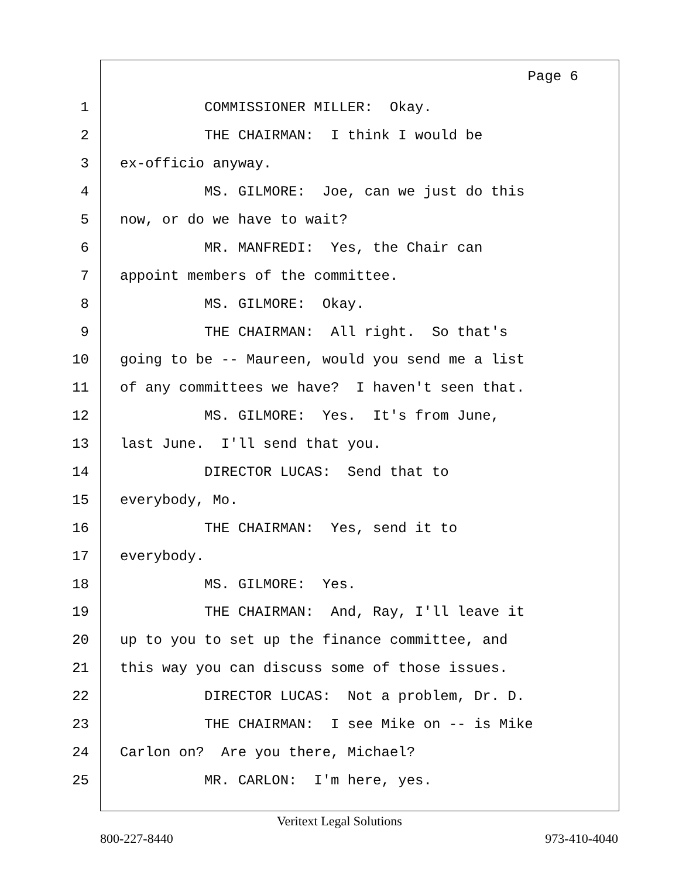Page 6
1 COMMISSIONER MILLER: Okay.
2 THE CHAIRMAN: I think I would be
3 ex-officio anyway.
4 MS. GILMORE: Joe, can we just do this
5 now, or do we have to wait?
6 MR. MANFREDI: Yes, the Chair can
7 appoint members of the committee.
8 MS. GILMORE: Okay.
9 THE CHAIRMAN: All right. So that's
10 going to be -- Maureen, would you send me a list
11 of any committees we have? I haven't seen that.
12 MS. GILMORE: Yes. It's from June,
13 last June. I'll send that you.
14 DIRECTOR LUCAS: Send that to
15 everybody, Mo.
16 THE CHAIRMAN: Yes, send it to
17 everybody.
18 MS. GILMORE: Yes.
19 THE CHAIRMAN: And, Ray, I'll leave it
20 up to you to set up the finance committee, and
21 this way you can discuss some of those issues.
22 DIRECTOR LUCAS: Not a problem, Dr. D.
23 THE CHAIRMAN: I see Mike on -- is Mike
24 Carlon on? Are you there, Michael?
25 MR. CARLON: I'm here, yes.
Veritext Legal Solutions
800-227-8440 973-410-4040